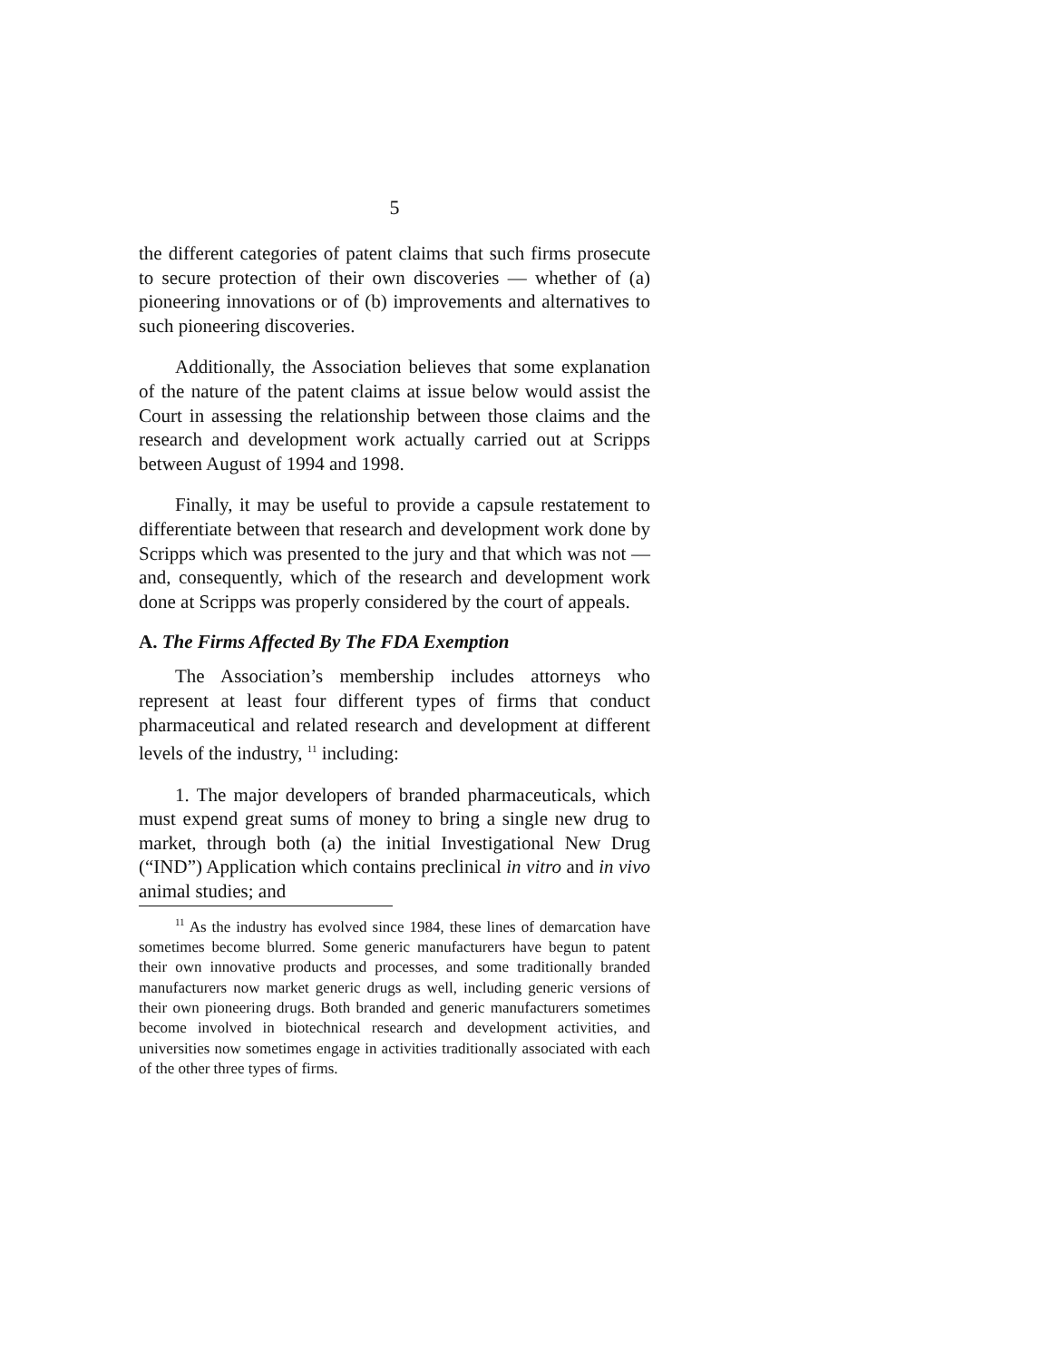5
the different categories of patent claims that such firms prosecute to secure protection of their own discoveries — whether of (a) pioneering innovations or of (b) improvements and alternatives to such pioneering discoveries.
Additionally, the Association believes that some explanation of the nature of the patent claims at issue below would assist the Court in assessing the relationship between those claims and the research and development work actually carried out at Scripps between August of 1994 and 1998.
Finally, it may be useful to provide a capsule restatement to differentiate between that research and development work done by Scripps which was presented to the jury and that which was not — and, consequently, which of the research and development work done at Scripps was properly considered by the court of appeals.
A. The Firms Affected By The FDA Exemption
The Association’s membership includes attorneys who represent at least four different types of firms that conduct pharmaceutical and related research and development at different levels of the industry, <sup>11</sup> including:
1. The major developers of branded pharmaceuticals, which must expend great sums of money to bring a single new drug to market, through both (a) the initial Investigational New Drug (“IND”) Application which contains preclinical in vitro and in vivo animal studies; and
<sup>11</sup> As the industry has evolved since 1984, these lines of demarcation have sometimes become blurred. Some generic manufacturers have begun to patent their own innovative products and processes, and some traditionally branded manufacturers now market generic drugs as well, including generic versions of their own pioneering drugs. Both branded and generic manufacturers sometimes become involved in biotechnical research and development activities, and universities now sometimes engage in activities traditionally associated with each of the other three types of firms.